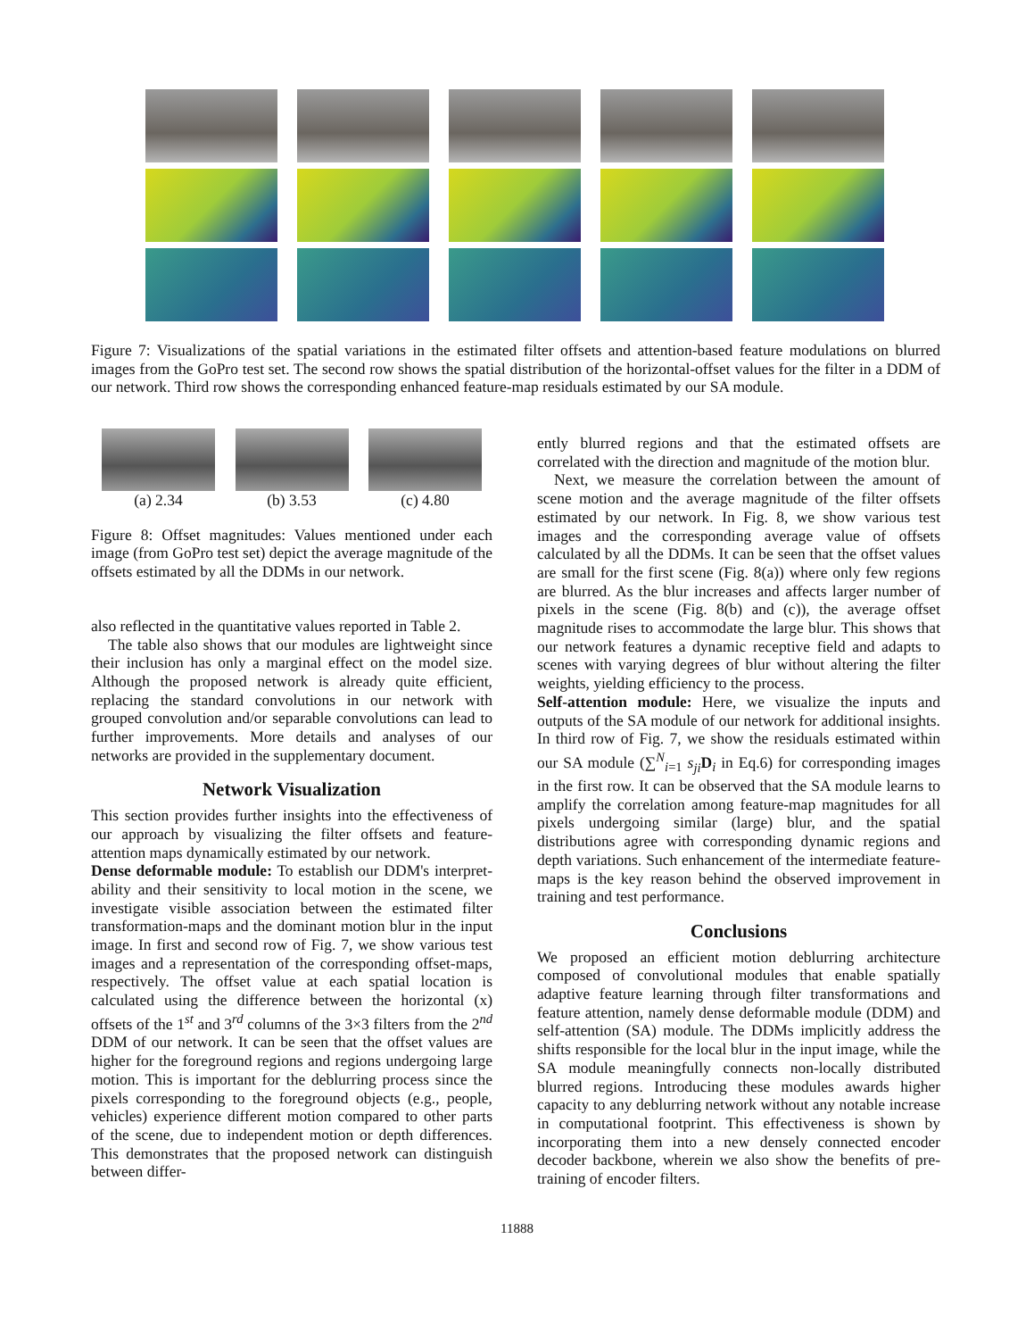Figure 7: Visualizations of the spatial variations in the estimated filter offsets and attention-based feature modulations on blurred images from the GoPro test set. The second row shows the spatial distribution of the horizontal-offset values for the filter in a DDM of our network. Third row shows the corresponding enhanced feature-map residuals estimated by our SA module.
(a) 2.34 (b) 3.53 (c) 4.80
Figure 8: Offset magnitudes: Values mentioned under each image (from GoPro test set) depict the average magnitude of the offsets estimated by all the DDMs in our network.
also reflected in the quantitative values reported in Table 2.
The table also shows that our modules are lightweight since their inclusion has only a marginal effect on the model size. Although the proposed network is already quite efficient, replacing the standard convolutions in our network with grouped convolution and/or separable convolutions can lead to further improvements. More details and analyses of our networks are provided in the supplementary document.
Network Visualization
This section provides further insights into the effectiveness of our approach by visualizing the filter offsets and feature-attention maps dynamically estimated by our network.
Dense deformable module: To establish our DDM's interpret-ability and their sensitivity to local motion in the scene, we investigate visible association between the estimated filter transformation-maps and the dominant motion blur in the input image. In first and second row of Fig. 7, we show various test images and a representation of the corresponding offset-maps, respectively. The offset value at each spatial location is calculated using the difference between the horizontal (x) offsets of the 1<sup>st</sup> and 3<sup>rd</sup> columns of the 3×3 filters from the 2<sup>nd</sup> DDM of our network. It can be seen that the offset values are higher for the foreground regions and regions undergoing large motion. This is important for the deblurring process since the pixels corresponding to the foreground objects (e.g., people, vehicles) experience different motion compared to other parts of the scene, due to independent motion or depth differences. This demonstrates that the proposed network can distinguish between differ-
ently blurred regions and that the estimated offsets are correlated with the direction and magnitude of the motion blur.
Next, we measure the correlation between the amount of scene motion and the average magnitude of the filter offsets estimated by our network. In Fig. 8, we show various test images and the corresponding average value of offsets calculated by all the DDMs. It can be seen that the offset values are small for the first scene (Fig. 8(a)) where only few regions are blurred. As the blur increases and affects larger number of pixels in the scene (Fig. 8(b) and (c)), the average offset magnitude rises to accommodate the large blur. This shows that our network features a dynamic receptive field and adapts to scenes with varying degrees of blur without altering the filter weights, yielding efficiency to the process.
Self-attention module: Here, we visualize the inputs and outputs of the SA module of our network for additional insights. In third row of Fig. 7, we show the residuals estimated within our SA module (∑<sup>N</sup><sub>i=1</sub> s<sub>ji</sub> D<sub>i</sub> in Eq.6) for corresponding images in the first row. It can be observed that the SA module learns to amplify the correlation among feature-map magnitudes for all pixels undergoing similar (large) blur, and the spatial distributions agree with corresponding dynamic regions and depth variations. Such enhancement of the intermediate feature-maps is the key reason behind the observed improvement in training and test performance.
Conclusions
We proposed an efficient motion deblurring architecture composed of convolutional modules that enable spatially adaptive feature learning through filter transformations and feature attention, namely dense deformable module (DDM) and self-attention (SA) module. The DDMs implicitly address the shifts responsible for the local blur in the input image, while the SA module meaningfully connects non-locally distributed blurred regions. Introducing these modules awards higher capacity to any deblurring network without any notable increase in computational footprint. This effectiveness is shown by incorporating them into a new densely connected encoder decoder backbone, wherein we also show the benefits of pre-training of encoder filters.
11888